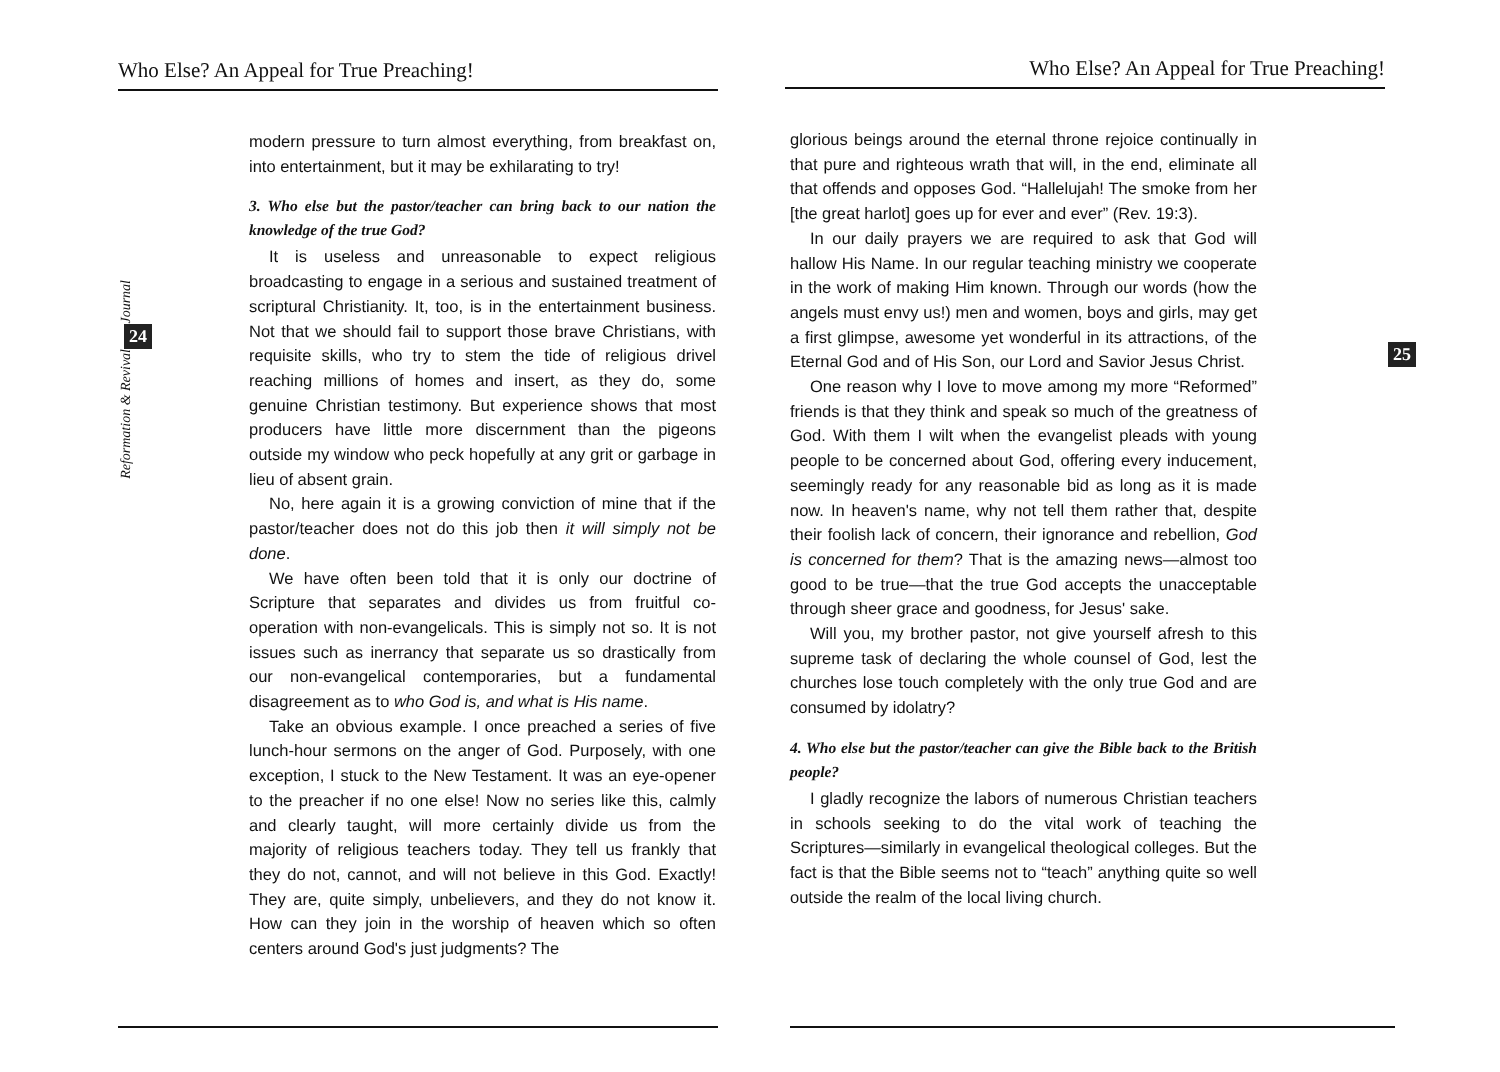Who Else? An Appeal for True Preaching!
Journal
24
Reformation & Revival
modern pressure to turn almost everything, from breakfast on, into entertainment, but it may be exhilarating to try!
3. Who else but the pastor/teacher can bring back to our nation the knowledge of the true God?
It is useless and unreasonable to expect religious broadcasting to engage in a serious and sustained treatment of scriptural Christianity. It, too, is in the entertainment business. Not that we should fail to support those brave Christians, with requisite skills, who try to stem the tide of religious drivel reaching millions of homes and insert, as they do, some genuine Christian testimony. But experience shows that most producers have little more discernment than the pigeons outside my window who peck hopefully at any grit or garbage in lieu of absent grain.
No, here again it is a growing conviction of mine that if the pastor/teacher does not do this job then it will simply not be done.
We have often been told that it is only our doctrine of Scripture that separates and divides us from fruitful co-operation with non-evangelicals. This is simply not so. It is not issues such as inerrancy that separate us so drastically from our non-evangelical contemporaries, but a fundamental disagreement as to who God is, and what is His name.
Take an obvious example. I once preached a series of five lunch-hour sermons on the anger of God. Purposely, with one exception, I stuck to the New Testament. It was an eye-opener to the preacher if no one else! Now no series like this, calmly and clearly taught, will more certainly divide us from the majority of religious teachers today. They tell us frankly that they do not, cannot, and will not believe in this God. Exactly! They are, quite simply, unbelievers, and they do not know it. How can they join in the worship of heaven which so often centers around God's just judgments? The
Who Else? An Appeal for True Preaching!
25
glorious beings around the eternal throne rejoice continually in that pure and righteous wrath that will, in the end, eliminate all that offends and opposes God. “Hallelujah! The smoke from her [the great harlot] goes up for ever and ever” (Rev. 19:3).
In our daily prayers we are required to ask that God will hallow His Name. In our regular teaching ministry we cooperate in the work of making Him known. Through our words (how the angels must envy us!) men and women, boys and girls, may get a first glimpse, awesome yet wonderful in its attractions, of the Eternal God and of His Son, our Lord and Savior Jesus Christ.
One reason why I love to move among my more “Reformed” friends is that they think and speak so much of the greatness of God. With them I wilt when the evangelist pleads with young people to be concerned about God, offering every inducement, seemingly ready for any reasonable bid as long as it is made now. In heaven's name, why not tell them rather that, despite their foolish lack of concern, their ignorance and rebellion, God is concerned for them? That is the amazing news—almost too good to be true—that the true God accepts the unacceptable through sheer grace and goodness, for Jesus' sake.
Will you, my brother pastor, not give yourself afresh to this supreme task of declaring the whole counsel of God, lest the churches lose touch completely with the only true God and are consumed by idolatry?
4. Who else but the pastor/teacher can give the Bible back to the British people?
I gladly recognize the labors of numerous Christian teachers in schools seeking to do the vital work of teaching the Scriptures—similarly in evangelical theological colleges. But the fact is that the Bible seems not to “teach” anything quite so well outside the realm of the local living church.